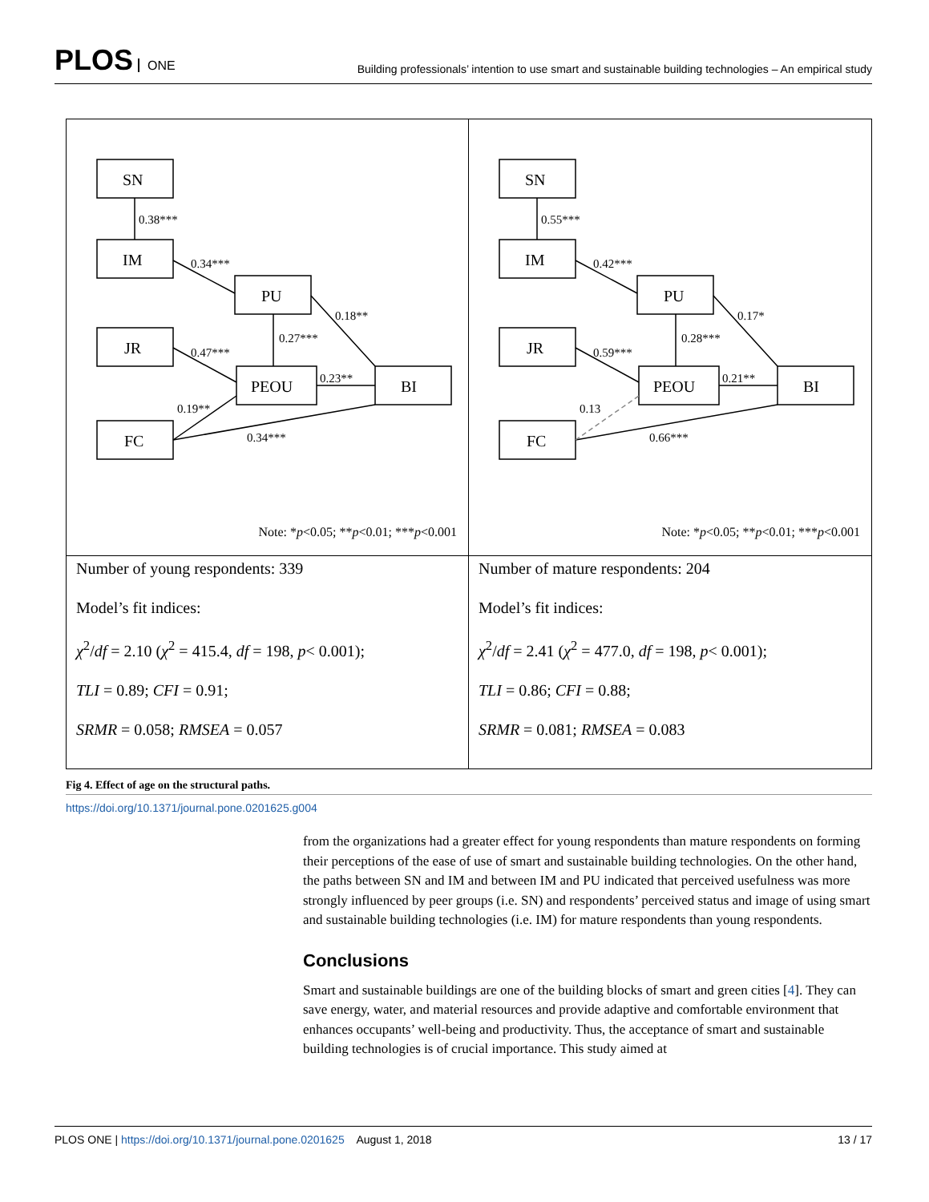PLOS ONE
Building professionals’ intention to use smart and sustainable building technologies – An empirical study
SN
IM
PU
JR
PEOU
BI
FC
0.38***
0.34***
0.18**
0.27***
0.47***
0.23**
0.19**
0.34***
Note: *p<0.05; **p<0.01; ***p<0.001
SN
IM
PU
JR
PEOU
BI
FC
0.55***
0.42***
0.17*
0.28***
0.59***
0.21**
0.13
0.66***
Note: *p<0.05; **p<0.01; ***p<0.001
Number of young respondents: 339
Model’s fit indices:
χ<sup>2</sup>/df = 2.10 (χ<sup>2</sup> = 415.4, df = 198, p< 0.001);
TLI = 0.89; CFI = 0.91;
SRMR = 0.058; RMSEA = 0.057
Number of mature respondents: 204
Model’s fit indices:
χ<sup>2</sup>/df = 2.41 (χ<sup>2</sup> = 477.0, df = 198, p< 0.001);
TLI = 0.86; CFI = 0.88;
SRMR = 0.081; RMSEA = 0.083
Fig 4. Effect of age on the structural paths.
https://doi.org/10.1371/journal.pone.0201625.g004
from the organizations had a greater effect for young respondents than mature respondents on forming their perceptions of the ease of use of smart and sustainable building technologies. On the other hand, the paths between SN and IM and between IM and PU indicated that perceived usefulness was more strongly influenced by peer groups (i.e. SN) and respondents’ perceived status and image of using smart and sustainable building technologies (i.e. IM) for mature respondents than young respondents.
Conclusions
Smart and sustainable buildings are one of the building blocks of smart and green cities [4]. They can save energy, water, and material resources and provide adaptive and comfortable environment that enhances occupants’ well-being and productivity. Thus, the acceptance of smart and sustainable building technologies is of crucial importance. This study aimed at
PLOS ONE | https://doi.org/10.1371/journal.pone.0201625 August 1, 2018
13 / 17